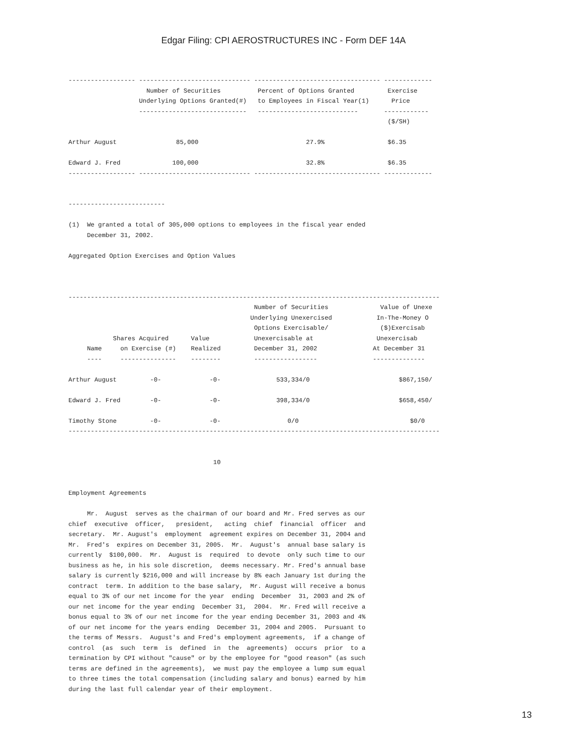Edgar Filing: CPI AEROSTRUCTURES INC - Form DEF 14A
------------------ ------------------------------ ---------------------------------- -------------
                     Number of Securities          Percent of Options Granted         Exercise
                   Underlying Options Granted(#)   to Employees in Fiscal Year(1)      Price
                   -----------------------------   ---------------------------       ------------
                                                                                      ($/SH)

Arthur August                85,000                             27.9%                 $6.35

Edward J. Fred              100,000                             32.8%                 $6.35
------------------ ------------------------------ ---------------------------------- -------------


--------------------------

(1)  We granted a total of 305,000 options to employees in the fiscal year ended
     December 31, 2002.

Aggregated Option Exercises and Option Values



----------------------------------------------------------------------------------------------------
                                                  Number of Securities              Value of Unexe
                                                 Underlying Unexercised            In-The-Money O
                                                  Options Exercisable/              ($)Exercisab
            Shares Acquired      Value            Unexercisable at                 Unexercisab
     Name     on Exercise (#)    Realized         December 31, 2002               At December 31
     ----     ---------------    --------         -----------------               --------------

Arthur August         -0-             -0-               533,334/0                        $867,150/

Edward J. Fred        -0-             -0-               398,334/0                        $658,450/

Timothy Stone         -0-             -0-                  0/0                              $0/0
----------------------------------------------------------------------------------------------------


                                       10


Employment Agreements

     Mr.  August  serves as the chairman of our board and Mr. Fred serves as our
chief  executive  officer,   president,   acting  chief  financial  officer  and
secretary.  Mr. August's  employment  agreement expires on December 31, 2004 and
Mr.  Fred's  expires on December 31, 2005.  Mr.  August's  annual base salary is
currently  $100,000.  Mr.  August is  required  to devote  only such time to our
business as he, in his sole discretion,  deems necessary. Mr. Fred's annual base
salary is currently $216,000 and will increase by 8% each January 1st during the
contract  term. In addition to the base salary,  Mr. August will receive a bonus
equal to 3% of our net income for the year  ending  December  31, 2003 and 2% of
our net income for the year ending  December 31,  2004.  Mr. Fred will receive a
bonus equal to 3% of our net income for the year ending December 31, 2003 and 4%
of our net income for the years ending  December 31, 2004 and 2005.  Pursuant to
the terms of Messrs.  August's and Fred's employment agreements,  if a change of
control  (as  such  term  is  defined  in  the  agreements)  occurs  prior  to a
termination by CPI without "cause" or by the employee for "good reason" (as such
terms are defined in the agreements),  we must pay the employee a lump sum equal
to three times the total compensation (including salary and bonus) earned by him
during the last full calendar year of their employment.
13